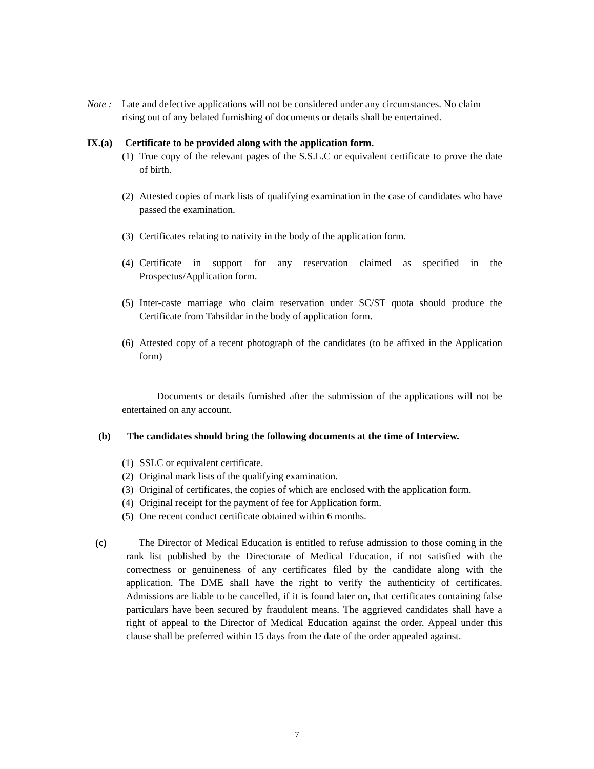Note : Late and defective applications will not be considered under any circumstances. No claim rising out of any belated furnishing of documents or details shall be entertained.
IX.(a) Certificate to be provided along with the application form.
(1) True copy of the relevant pages of the S.S.L.C or equivalent certificate to prove the date of birth.
(2) Attested copies of mark lists of qualifying examination in the case of candidates who have passed the examination.
(3) Certificates relating to nativity in the body of the application form.
(4) Certificate in support for any reservation claimed as specified in the Prospectus/Application form.
(5) Inter-caste marriage who claim reservation under SC/ST quota should produce the Certificate from Tahsildar in the body of application form.
(6) Attested copy of a recent photograph of the candidates (to be affixed in the Application form)
Documents or details furnished after the submission of the applications will not be entertained on any account.
(b) The candidates should bring the following documents at the time of Interview.
(1) SSLC or equivalent certificate.
(2) Original mark lists of the qualifying examination.
(3) Original of certificates, the copies of which are enclosed with the application form.
(4) Original receipt for the payment of fee for Application form.
(5) One recent conduct certificate obtained within 6 months.
(c) The Director of Medical Education is entitled to refuse admission to those coming in the rank list published by the Directorate of Medical Education, if not satisfied with the correctness or genuineness of any certificates filed by the candidate along with the application. The DME shall have the right to verify the authenticity of certificates. Admissions are liable to be cancelled, if it is found later on, that certificates containing false particulars have been secured by fraudulent means. The aggrieved candidates shall have a right of appeal to the Director of Medical Education against the order. Appeal under this clause shall be preferred within 15 days from the date of the order appealed against.
7